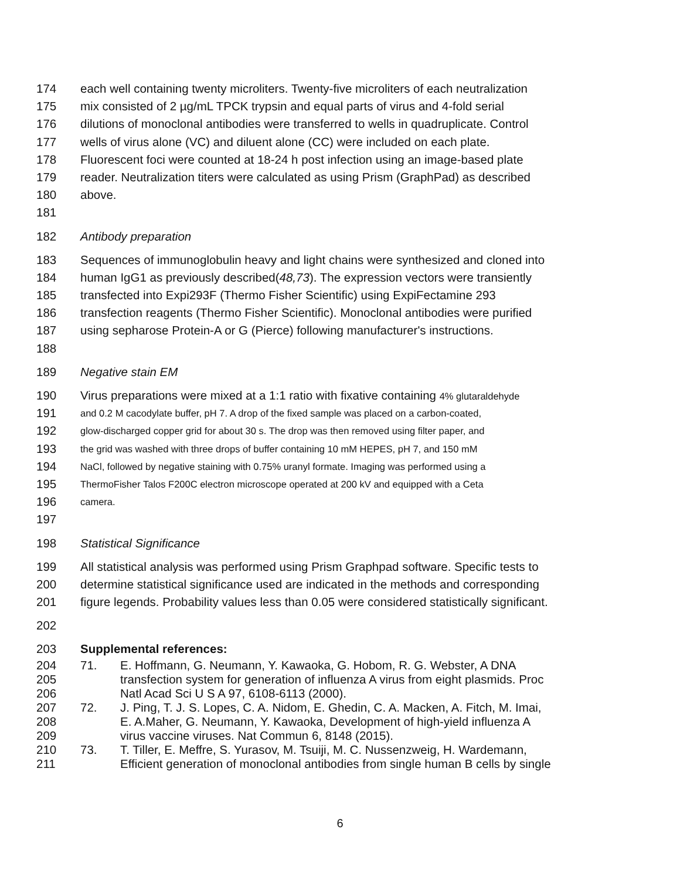174 each well containing twenty microliters. Twenty-five microliters of each neutralization
175 mix consisted of 2 µg/mL TPCK trypsin and equal parts of virus and 4-fold serial
176 dilutions of monoclonal antibodies were transferred to wells in quadruplicate. Control
177 wells of virus alone (VC) and diluent alone (CC) were included on each plate.
178 Fluorescent foci were counted at 18-24 h post infection using an image-based plate
179 reader. Neutralization titers were calculated as using Prism (GraphPad) as described
180 above.
181
182 Antibody preparation
183 Sequences of immunoglobulin heavy and light chains were synthesized and cloned into
184 human IgG1 as previously described(48,73). The expression vectors were transiently
185 transfected into Expi293F (Thermo Fisher Scientific) using ExpiFectamine 293
186 transfection reagents (Thermo Fisher Scientific). Monoclonal antibodies were purified
187 using sepharose Protein-A or G (Pierce) following manufacturer's instructions.
188
189 Negative stain EM
190 Virus preparations were mixed at a 1:1 ratio with fixative containing 4% glutaraldehyde
191 and 0.2 M cacodylate buffer, pH 7. A drop of the fixed sample was placed on a carbon-coated,
192 glow-discharged copper grid for about 30 s. The drop was then removed using filter paper, and
193 the grid was washed with three drops of buffer containing 10 mM HEPES, pH 7, and 150 mM
194 NaCl, followed by negative staining with 0.75% uranyl formate. Imaging was performed using a
195 ThermoFisher Talos F200C electron microscope operated at 200 kV and equipped with a Ceta
196 camera.
197
198 Statistical Significance
199 All statistical analysis was performed using Prism Graphpad software. Specific tests to
200 determine statistical significance used are indicated in the methods and corresponding
201 figure legends. Probability values less than 0.05 were considered statistically significant.
202
203 Supplemental references:
204 71. E. Hoffmann, G. Neumann, Y. Kawaoka, G. Hobom, R. G. Webster, A DNA
205 transfection system for generation of influenza A virus from eight plasmids. Proc
206 Natl Acad Sci U S A 97, 6108-6113 (2000).
207 72. J. Ping, T. J. S. Lopes, C. A. Nidom, E. Ghedin, C. A. Macken, A. Fitch, M. Imai,
208 E. A.Maher, G. Neumann, Y. Kawaoka, Development of high-yield influenza A
209 virus vaccine viruses. Nat Commun 6, 8148 (2015).
210 73. T. Tiller, E. Meffre, S. Yurasov, M. Tsuiji, M. C. Nussenzweig, H. Wardemann,
211 Efficient generation of monoclonal antibodies from single human B cells by single
6